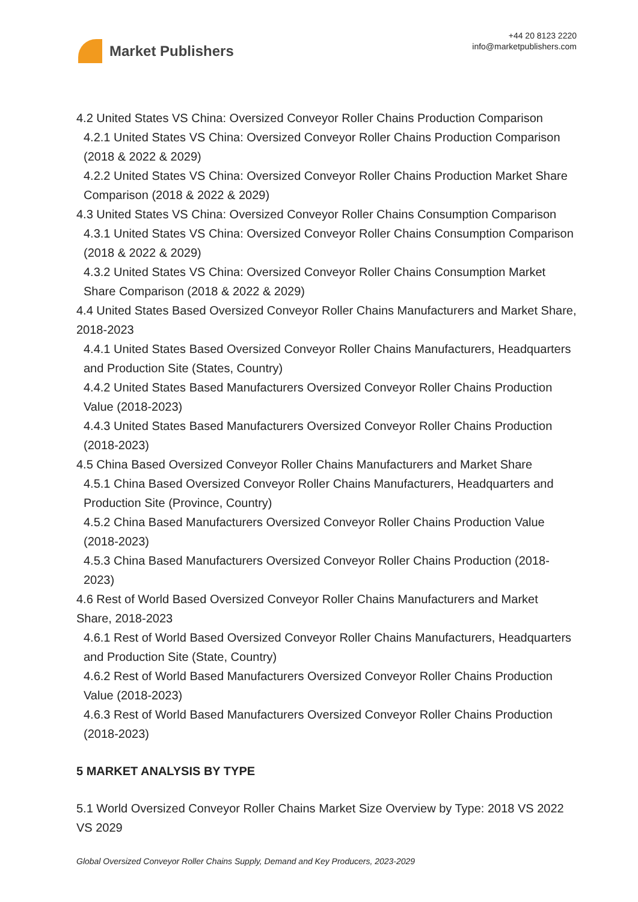Market Publishers
+44 20 8123 2220
info@marketpublishers.com
4.2 United States VS China: Oversized Conveyor Roller Chains Production Comparison
4.2.1 United States VS China: Oversized Conveyor Roller Chains Production Comparison (2018 & 2022 & 2029)
4.2.2 United States VS China: Oversized Conveyor Roller Chains Production Market Share Comparison (2018 & 2022 & 2029)
4.3 United States VS China: Oversized Conveyor Roller Chains Consumption Comparison
4.3.1 United States VS China: Oversized Conveyor Roller Chains Consumption Comparison (2018 & 2022 & 2029)
4.3.2 United States VS China: Oversized Conveyor Roller Chains Consumption Market Share Comparison (2018 & 2022 & 2029)
4.4 United States Based Oversized Conveyor Roller Chains Manufacturers and Market Share, 2018-2023
4.4.1 United States Based Oversized Conveyor Roller Chains Manufacturers, Headquarters and Production Site (States, Country)
4.4.2 United States Based Manufacturers Oversized Conveyor Roller Chains Production Value (2018-2023)
4.4.3 United States Based Manufacturers Oversized Conveyor Roller Chains Production (2018-2023)
4.5 China Based Oversized Conveyor Roller Chains Manufacturers and Market Share
4.5.1 China Based Oversized Conveyor Roller Chains Manufacturers, Headquarters and Production Site (Province, Country)
4.5.2 China Based Manufacturers Oversized Conveyor Roller Chains Production Value (2018-2023)
4.5.3 China Based Manufacturers Oversized Conveyor Roller Chains Production (2018-2023)
4.6 Rest of World Based Oversized Conveyor Roller Chains Manufacturers and Market Share, 2018-2023
4.6.1 Rest of World Based Oversized Conveyor Roller Chains Manufacturers, Headquarters and Production Site (State, Country)
4.6.2 Rest of World Based Manufacturers Oversized Conveyor Roller Chains Production Value (2018-2023)
4.6.3 Rest of World Based Manufacturers Oversized Conveyor Roller Chains Production (2018-2023)
5 MARKET ANALYSIS BY TYPE
5.1 World Oversized Conveyor Roller Chains Market Size Overview by Type: 2018 VS 2022 VS 2029
Global Oversized Conveyor Roller Chains Supply, Demand and Key Producers, 2023-2029